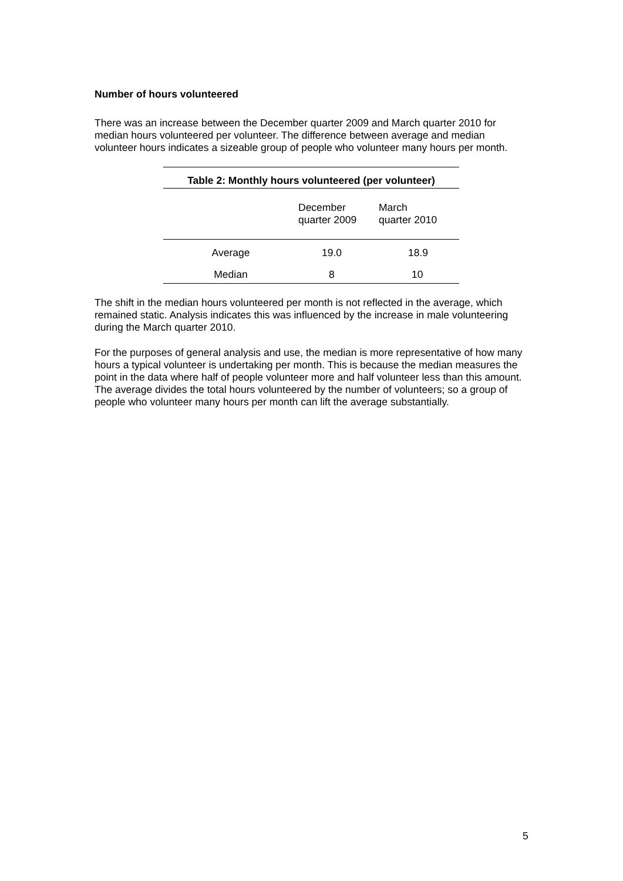Number of hours volunteered
There was an increase between the December quarter 2009 and March quarter 2010 for median hours volunteered per volunteer. The difference between average and median volunteer hours indicates a sizeable group of people who volunteer many hours per month.
| Table 2: Monthly hours volunteered (per volunteer) | | |
| --- | --- | --- |
| | December quarter 2009 | March quarter 2010 |
| Average | 19.0 | 18.9 |
| Median | 8 | 10 |
The shift in the median hours volunteered per month is not reflected in the average, which remained static. Analysis indicates this was influenced by the increase in male volunteering during the March quarter 2010.
For the purposes of general analysis and use, the median is more representative of how many hours a typical volunteer is undertaking per month. This is because the median measures the point in the data where half of people volunteer more and half volunteer less than this amount. The average divides the total hours volunteered by the number of volunteers; so a group of people who volunteer many hours per month can lift the average substantially.
5